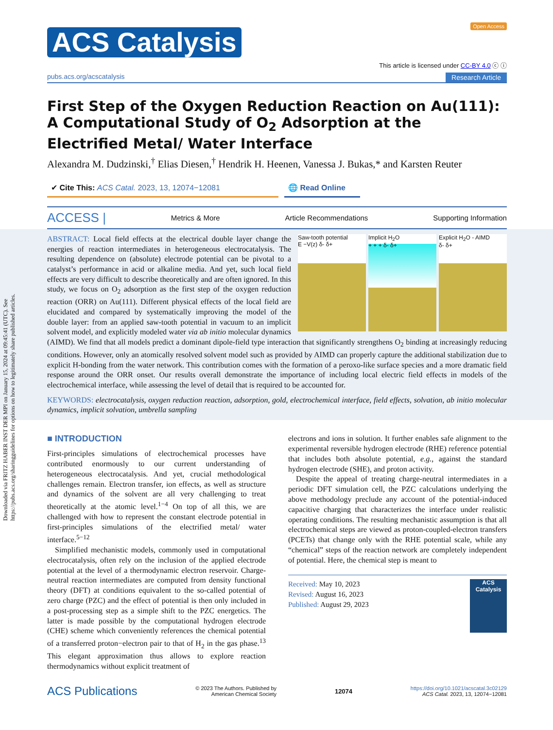Downloaded via FRITZ HABER INST DER MPI on January 15, 2024 at 09:45:41 (UTC). See https://pubs.acs.org/sharingguidelines for options on how to legitimately share published articles.
ACS Catalysis
Open Access
This article is licensed under CC-BY 4.0 ⓒ ⓘ
pubs.acs.org/acscatalysis Research Article
First Step of the Oxygen Reduction Reaction on Au(111): A Computational Study of O<sub>2</sub> Adsorption at the Electrified Metal/ Water Interface
Alexandra M. Dudzinski,<sup>†</sup> Elias Diesen,<sup>†</sup> Hendrik H. Heenen, Vanessa J. Bukas,* and Karsten Reuter
✔ Cite This: ACS Catal. 2023, 13, 12074−12081 🌐 Read Online
ACCESS | Metrics & More Article Recommendations Supporting Information
Saw-tooth potential
E −V(z) δ- δ+
Implicit H<sub>2</sub>O
+ + + δ- δ+
Explicit H<sub>2</sub>O - AIMD
δ- δ+
ABSTRACT: Local field effects at the electrical double layer change the energies of reaction intermediates in heterogeneous electrocatalysis. The resulting dependence on (absolute) electrode potential can be pivotal to a catalyst’s performance in acid or alkaline media. And yet, such local field effects are very difficult to describe theoretically and are often ignored. In this study, we focus on O<sub>2</sub> adsorption as the first step of the oxygen reduction reaction (ORR) on Au(111). Different physical effects of the local field are elucidated and compared by systematically improving the model of the double layer: from an applied saw-tooth potential in vacuum to an implicit solvent model, and explicitly modeled water via ab initio molecular dynamics (AIMD). We find that all models predict a dominant dipole-field type interaction that significantly strengthens O<sub>2</sub> binding at increasingly reducing conditions. However, only an atomically resolved solvent model such as provided by AIMD can properly capture the additional stabilization due to explicit H-bonding from the water network. This contribution comes with the formation of a peroxo-like surface species and a more dramatic field response around the ORR onset. Our results overall demonstrate the importance of including local electric field effects in models of the electrochemical interface, while assessing the level of detail that is required to be accounted for.
KEYWORDS: electrocatalysis, oxygen reduction reaction, adsorption, gold, electrochemical interface, field effects, solvation, ab initio molecular dynamics, implicit solvation, umbrella sampling
■ INTRODUCTION
First-principles simulations of electrochemical processes have contributed enormously to our current understanding of heterogeneous electrocatalysis. And yet, crucial methodological challenges remain. Electron transfer, ion effects, as well as structure and dynamics of the solvent are all very challenging to treat theoretically at the atomic level.<sup>1−4</sup> On top of all this, we are challenged with how to represent the constant electrode potential in first-principles simulations of the electrified metal/ water interface.<sup>5−12</sup>
Simplified mechanistic models, commonly used in computational electrocatalysis, often rely on the inclusion of the applied electrode potential at the level of a thermodynamic electron reservoir. Charge-neutral reaction intermediates are computed from density functional theory (DFT) at conditions equivalent to the so-called potential of zero charge (PZC) and the effect of potential is then only included in a post-processing step as a simple shift to the PZC energetics. The latter is made possible by the computational hydrogen electrode (CHE) scheme which conveniently references the chemical potential of a transferred proton−electron pair to that of H<sub>2</sub> in the gas phase.<sup>13</sup> This elegant approximation thus allows to explore reaction thermodynamics without explicit treatment of
electrons and ions in solution. It further enables safe alignment to the experimental reversible hydrogen electrode (RHE) reference potential that includes both absolute potential, e.g., against the standard hydrogen electrode (SHE), and proton activity.
Despite the appeal of treating charge-neutral intermediates in a periodic DFT simulation cell, the PZC calculations underlying the above methodology preclude any account of the potential-induced capacitive charging that characterizes the interface under realistic operating conditions. The resulting mechanistic assumption is that all electrochemical steps are viewed as proton-coupled-electron transfers (PCETs) that change only with the RHE potential scale, while any “chemical” steps of the reaction network are completely independent of potential. Here, the chemical step is meant to
ACS Catalysis
Received: May 10, 2023
Revised: August 16, 2023
Published: August 29, 2023
ACS Publications © 2023 The Authors. Published by
American Chemical Society 12074 https://doi.org/10.1021/acscatal.3c02129
ACS Catal. 2023, 13, 12074−12081